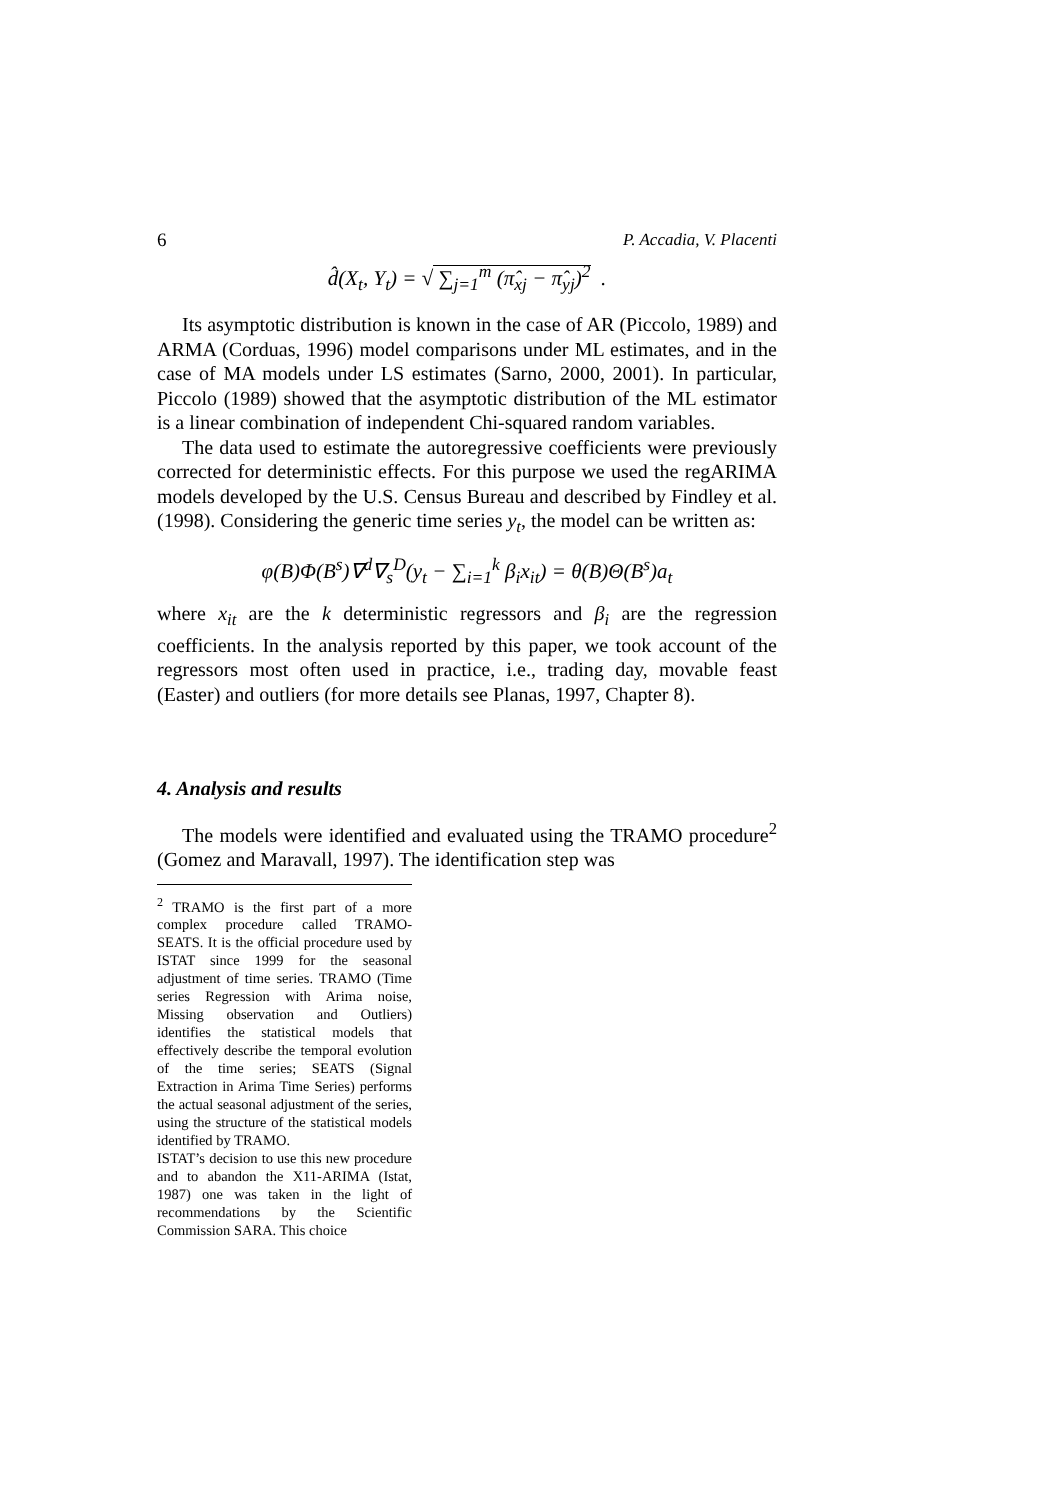6 P. Accadia, V. Placenti
d̂(X<sub>t</sub>, Y<sub>t</sub>) = √ ∑<sub>j=1</sub><sup>m</sup> (π̂<sub>xj</sub> − π̂<sub>yj</sub>)<sup>2</sup> .
Its asymptotic distribution is known in the case of AR (Piccolo, 1989) and ARMA (Corduas, 1996) model comparisons under ML estimates, and in the case of MA models under LS estimates (Sarno, 2000, 2001). In particular, Piccolo (1989) showed that the asymptotic distribution of the ML estimator is a linear combination of independent Chi-squared random variables.
The data used to estimate the autoregressive coefficients were previously corrected for deterministic effects. For this purpose we used the regARIMA models developed by the U.S. Census Bureau and described by Findley et al. (1998). Considering the generic time series y<sub>t</sub>, the model can be written as:
φ(B)Φ(B<sup>s</sup>)∇<sup>d</sup>∇<sub>s</sub><sup>D</sup>(y<sub>t</sub> − ∑<sub>i=1</sub><sup>k</sup> β<sub>i</sub>x<sub>it</sub>) = θ(B)Θ(B<sup>s</sup>)a<sub>t</sub>
where x<sub>it</sub> are the k deterministic regressors and β<sub>i</sub> are the regression coefficients. In the analysis reported by this paper, we took account of the regressors most often used in practice, i.e., trading day, movable feast (Easter) and outliers (for more details see Planas, 1997, Chapter 8).
4. Analysis and results
The models were identified and evaluated using the TRAMO procedure<sup>2</sup> (Gomez and Maravall, 1997). The identification step was
<sup>2</sup> TRAMO is the first part of a more complex procedure called TRAMO-SEATS. It is the official procedure used by ISTAT since 1999 for the seasonal adjustment of time series. TRAMO (Time series Regression with Arima noise, Missing observation and Outliers) identifies the statistical models that effectively describe the temporal evolution of the time series; SEATS (Signal Extraction in Arima Time Series) performs the actual seasonal adjustment of the series, using the structure of the statistical models identified by TRAMO.
ISTAT’s decision to use this new procedure and to abandon the X11-ARIMA (Istat, 1987) one was taken in the light of recommendations by the Scientific Commission SARA. This choice